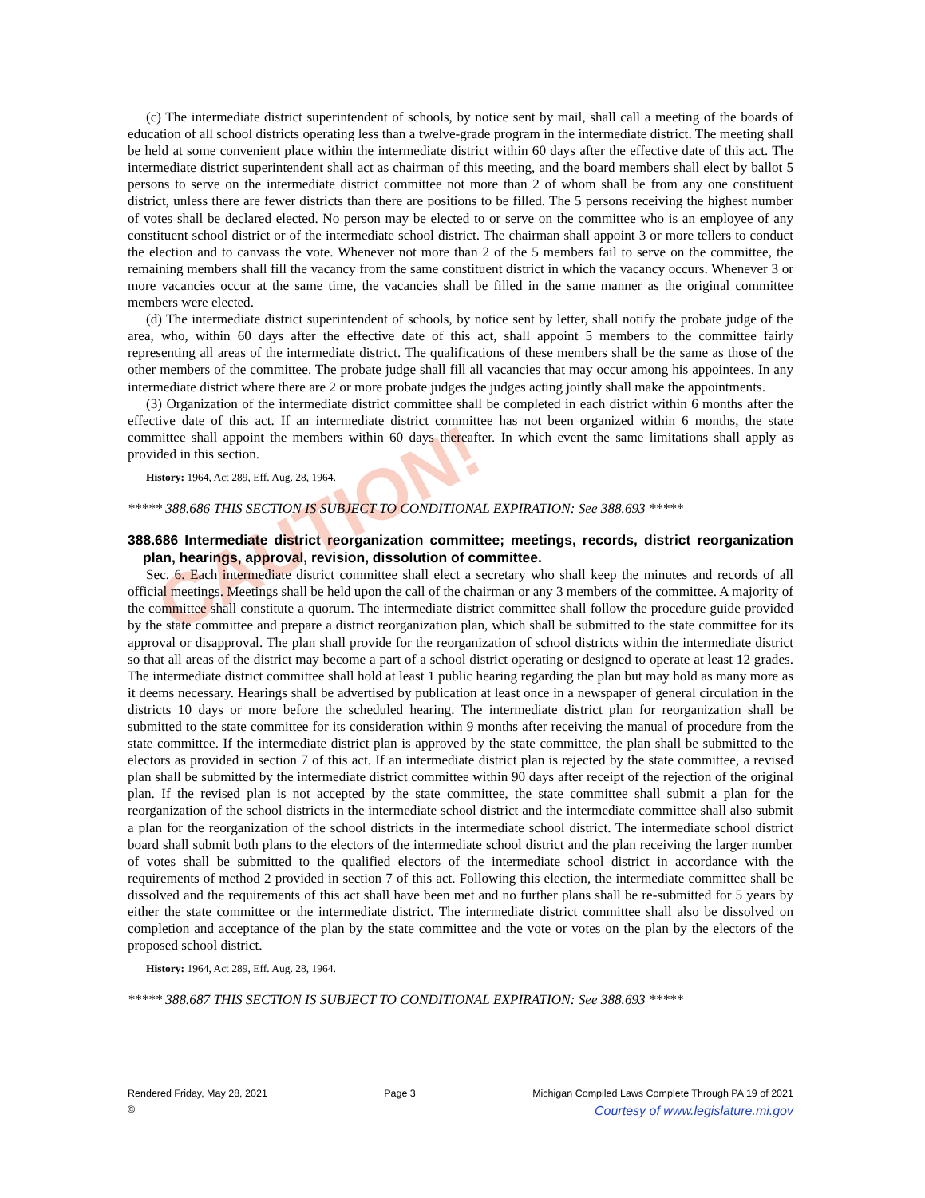CAUTION!
(c) The intermediate district superintendent of schools, by notice sent by mail, shall call a meeting of the boards of education of all school districts operating less than a twelve-grade program in the intermediate district. The meeting shall be held at some convenient place within the intermediate district within 60 days after the effective date of this act. The intermediate district superintendent shall act as chairman of this meeting, and the board members shall elect by ballot 5 persons to serve on the intermediate district committee not more than 2 of whom shall be from any one constituent district, unless there are fewer districts than there are positions to be filled. The 5 persons receiving the highest number of votes shall be declared elected. No person may be elected to or serve on the committee who is an employee of any constituent school district or of the intermediate school district. The chairman shall appoint 3 or more tellers to conduct the election and to canvass the vote. Whenever not more than 2 of the 5 members fail to serve on the committee, the remaining members shall fill the vacancy from the same constituent district in which the vacancy occurs. Whenever 3 or more vacancies occur at the same time, the vacancies shall be filled in the same manner as the original committee members were elected.
(d) The intermediate district superintendent of schools, by notice sent by letter, shall notify the probate judge of the area, who, within 60 days after the effective date of this act, shall appoint 5 members to the committee fairly representing all areas of the intermediate district. The qualifications of these members shall be the same as those of the other members of the committee. The probate judge shall fill all vacancies that may occur among his appointees. In any intermediate district where there are 2 or more probate judges the judges acting jointly shall make the appointments.
(3) Organization of the intermediate district committee shall be completed in each district within 6 months after the effective date of this act. If an intermediate district committee has not been organized within 6 months, the state committee shall appoint the members within 60 days thereafter. In which event the same limitations shall apply as provided in this section.
History: 1964, Act 289, Eff. Aug. 28, 1964.
***** 388.686 THIS SECTION IS SUBJECT TO CONDITIONAL EXPIRATION: See 388.693 *****
388.686 Intermediate district reorganization committee; meetings, records, district reorganization plan, hearings, approval, revision, dissolution of committee.
Sec. 6. Each intermediate district committee shall elect a secretary who shall keep the minutes and records of all official meetings. Meetings shall be held upon the call of the chairman or any 3 members of the committee. A majority of the committee shall constitute a quorum. The intermediate district committee shall follow the procedure guide provided by the state committee and prepare a district reorganization plan, which shall be submitted to the state committee for its approval or disapproval. The plan shall provide for the reorganization of school districts within the intermediate district so that all areas of the district may become a part of a school district operating or designed to operate at least 12 grades. The intermediate district committee shall hold at least 1 public hearing regarding the plan but may hold as many more as it deems necessary. Hearings shall be advertised by publication at least once in a newspaper of general circulation in the districts 10 days or more before the scheduled hearing. The intermediate district plan for reorganization shall be submitted to the state committee for its consideration within 9 months after receiving the manual of procedure from the state committee. If the intermediate district plan is approved by the state committee, the plan shall be submitted to the electors as provided in section 7 of this act. If an intermediate district plan is rejected by the state committee, a revised plan shall be submitted by the intermediate district committee within 90 days after receipt of the rejection of the original plan. If the revised plan is not accepted by the state committee, the state committee shall submit a plan for the reorganization of the school districts in the intermediate school district and the intermediate committee shall also submit a plan for the reorganization of the school districts in the intermediate school district. The intermediate school district board shall submit both plans to the electors of the intermediate school district and the plan receiving the larger number of votes shall be submitted to the qualified electors of the intermediate school district in accordance with the requirements of method 2 provided in section 7 of this act. Following this election, the intermediate committee shall be dissolved and the requirements of this act shall have been met and no further plans shall be re-submitted for 5 years by either the state committee or the intermediate district. The intermediate district committee shall also be dissolved on completion and acceptance of the plan by the state committee and the vote or votes on the plan by the electors of the proposed school district.
History: 1964, Act 289, Eff. Aug. 28, 1964.
***** 388.687 THIS SECTION IS SUBJECT TO CONDITIONAL EXPIRATION: See 388.693 *****
Rendered Friday, May 28, 2021 Page 3 Michigan Compiled Laws Complete Through PA 19 of 2021
© Courtesy of www.legislature.mi.gov